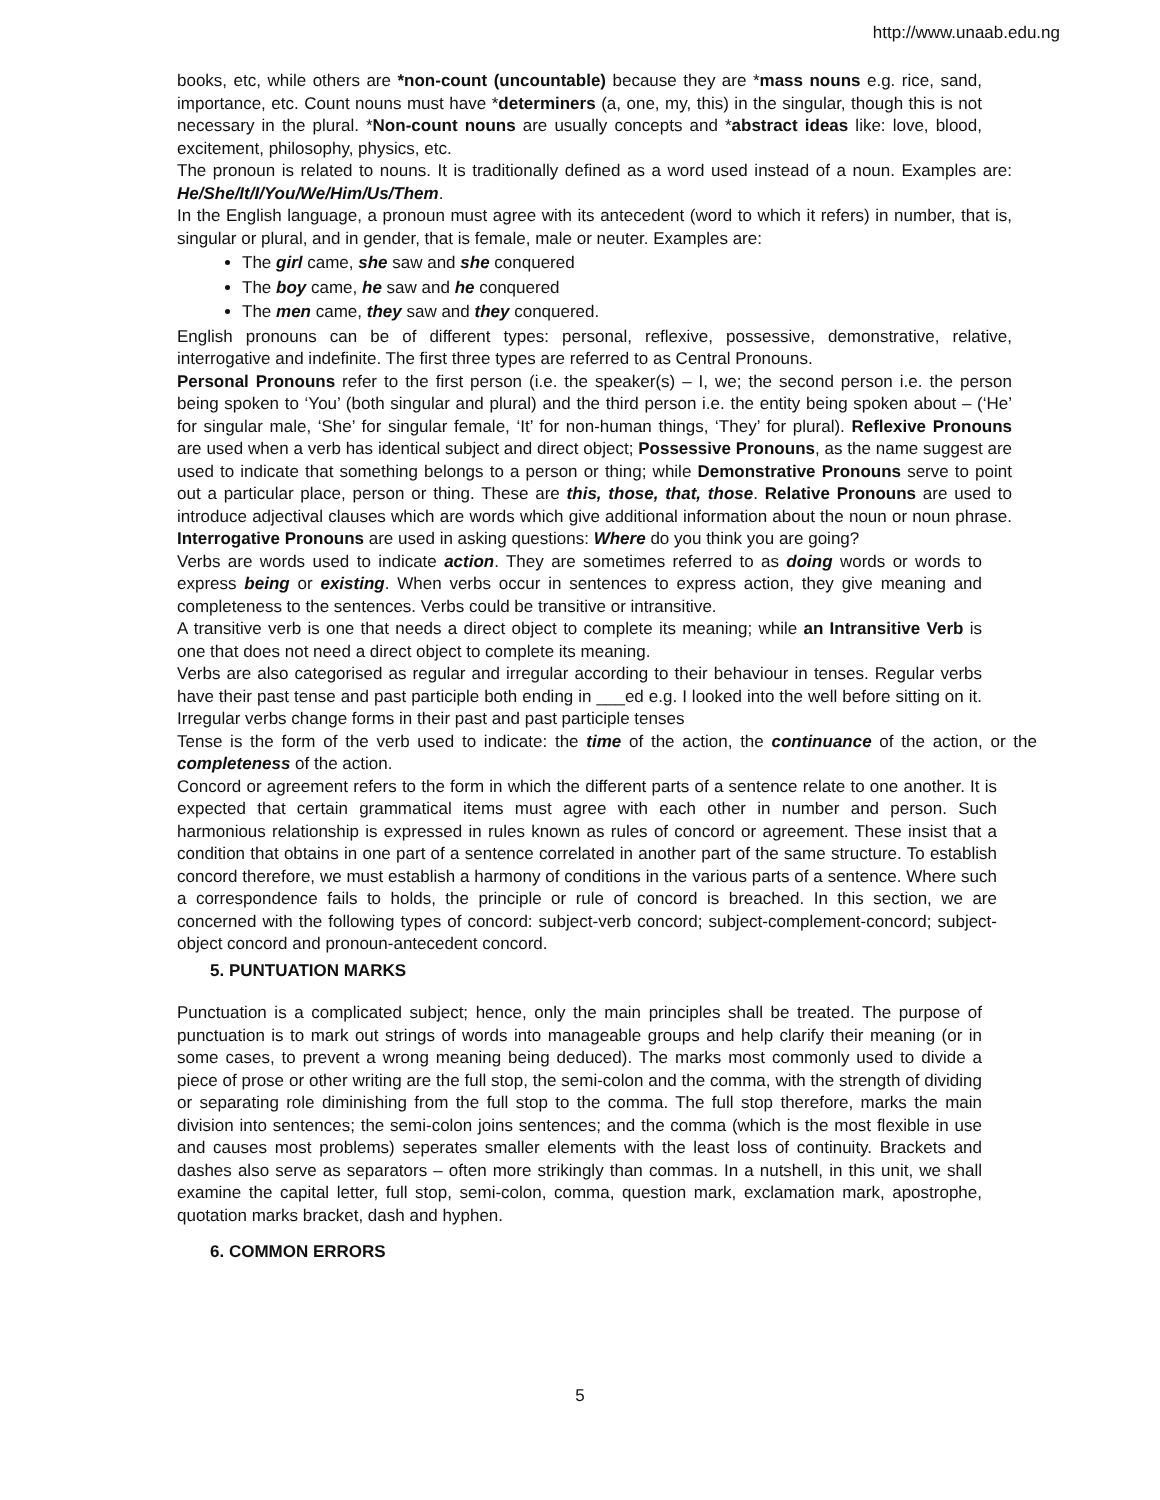http://www.unaab.edu.ng
books, etc, while others are *non-count (uncountable) because they are *mass nouns e.g. rice, sand, importance, etc. Count nouns must have *determiners (a, one, my, this) in the singular, though this is not necessary in the plural. *Non-count nouns are usually concepts and *abstract ideas like: love, blood, excitement, philosophy, physics, etc.
The pronoun is related to nouns. It is traditionally defined as a word used instead of a noun. Examples are: He/She/It/I/You/We/Him/Us/Them.
In the English language, a pronoun must agree with its antecedent (word to which it refers) in number, that is, singular or plural, and in gender, that is female, male or neuter. Examples are:
The girl came, she saw and she conquered
The boy came, he saw and he conquered
The men came, they saw and they conquered.
English pronouns can be of different types: personal, reflexive, possessive, demonstrative, relative, interrogative and indefinite. The first three types are referred to as Central Pronouns.
Personal Pronouns refer to the first person (i.e. the speaker(s) – I, we; the second person i.e. the person being spoken to ‘You’ (both singular and plural) and the third person i.e. the entity being spoken about – (‘He’ for singular male, ‘She’ for singular female, ‘It’ for non-human things, ‘They’ for plural). Reflexive Pronouns are used when a verb has identical subject and direct object; Possessive Pronouns, as the name suggest are used to indicate that something belongs to a person or thing; while Demonstrative Pronouns serve to point out a particular place, person or thing. These are this, those, that, those. Relative Pronouns are used to introduce adjectival clauses which are words which give additional information about the noun or noun phrase. Interrogative Pronouns are used in asking questions: Where do you think you are going?
Verbs are words used to indicate action. They are sometimes referred to as doing words or words to express being or existing. When verbs occur in sentences to express action, they give meaning and completeness to the sentences. Verbs could be transitive or intransitive.
A transitive verb is one that needs a direct object to complete its meaning; while an Intransitive Verb is one that does not need a direct object to complete its meaning.
Verbs are also categorised as regular and irregular according to their behaviour in tenses. Regular verbs have their past tense and past participle both ending in ___ed e.g. I looked into the well before sitting on it. Irregular verbs change forms in their past and past participle tenses
Tense is the form of the verb used to indicate: the time of the action, the continuance of the action, or the completeness of the action.
Concord or agreement refers to the form in which the different parts of a sentence relate to one another. It is expected that certain grammatical items must agree with each other in number and person. Such harmonious relationship is expressed in rules known as rules of concord or agreement. These insist that a condition that obtains in one part of a sentence correlated in another part of the same structure. To establish concord therefore, we must establish a harmony of conditions in the various parts of a sentence. Where such a correspondence fails to holds, the principle or rule of concord is breached. In this section, we are concerned with the following types of concord: subject-verb concord; subject-complement-concord; subject-object concord and pronoun-antecedent concord.
5. PUNTUATION MARKS
Punctuation is a complicated subject; hence, only the main principles shall be treated. The purpose of punctuation is to mark out strings of words into manageable groups and help clarify their meaning (or in some cases, to prevent a wrong meaning being deduced). The marks most commonly used to divide a piece of prose or other writing are the full stop, the semi-colon and the comma, with the strength of dividing or separating role diminishing from the full stop to the comma. The full stop therefore, marks the main division into sentences; the semi-colon joins sentences; and the comma (which is the most flexible in use and causes most problems) seperates smaller elements with the least loss of continuity. Brackets and dashes also serve as separators – often more strikingly than commas. In a nutshell, in this unit, we shall examine the capital letter, full stop, semi-colon, comma, question mark, exclamation mark, apostrophe, quotation marks bracket, dash and hyphen.
6. COMMON ERRORS
5